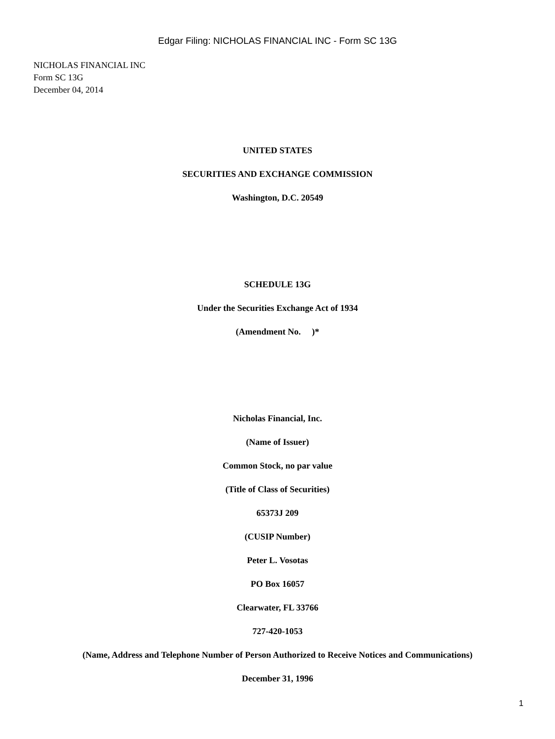Edgar Filing: NICHOLAS FINANCIAL INC - Form SC 13G
NICHOLAS FINANCIAL INC
Form SC 13G
December 04, 2014
UNITED STATES
SECURITIES AND EXCHANGE COMMISSION
Washington, D.C. 20549
SCHEDULE 13G
Under the Securities Exchange Act of 1934
(Amendment No. )*
Nicholas Financial, Inc.
(Name of Issuer)
Common Stock, no par value
(Title of Class of Securities)
65373J 209
(CUSIP Number)
Peter L. Vosotas
PO Box 16057
Clearwater, FL 33766
727-420-1053
(Name, Address and Telephone Number of Person Authorized to Receive Notices and Communications)
December 31, 1996
1